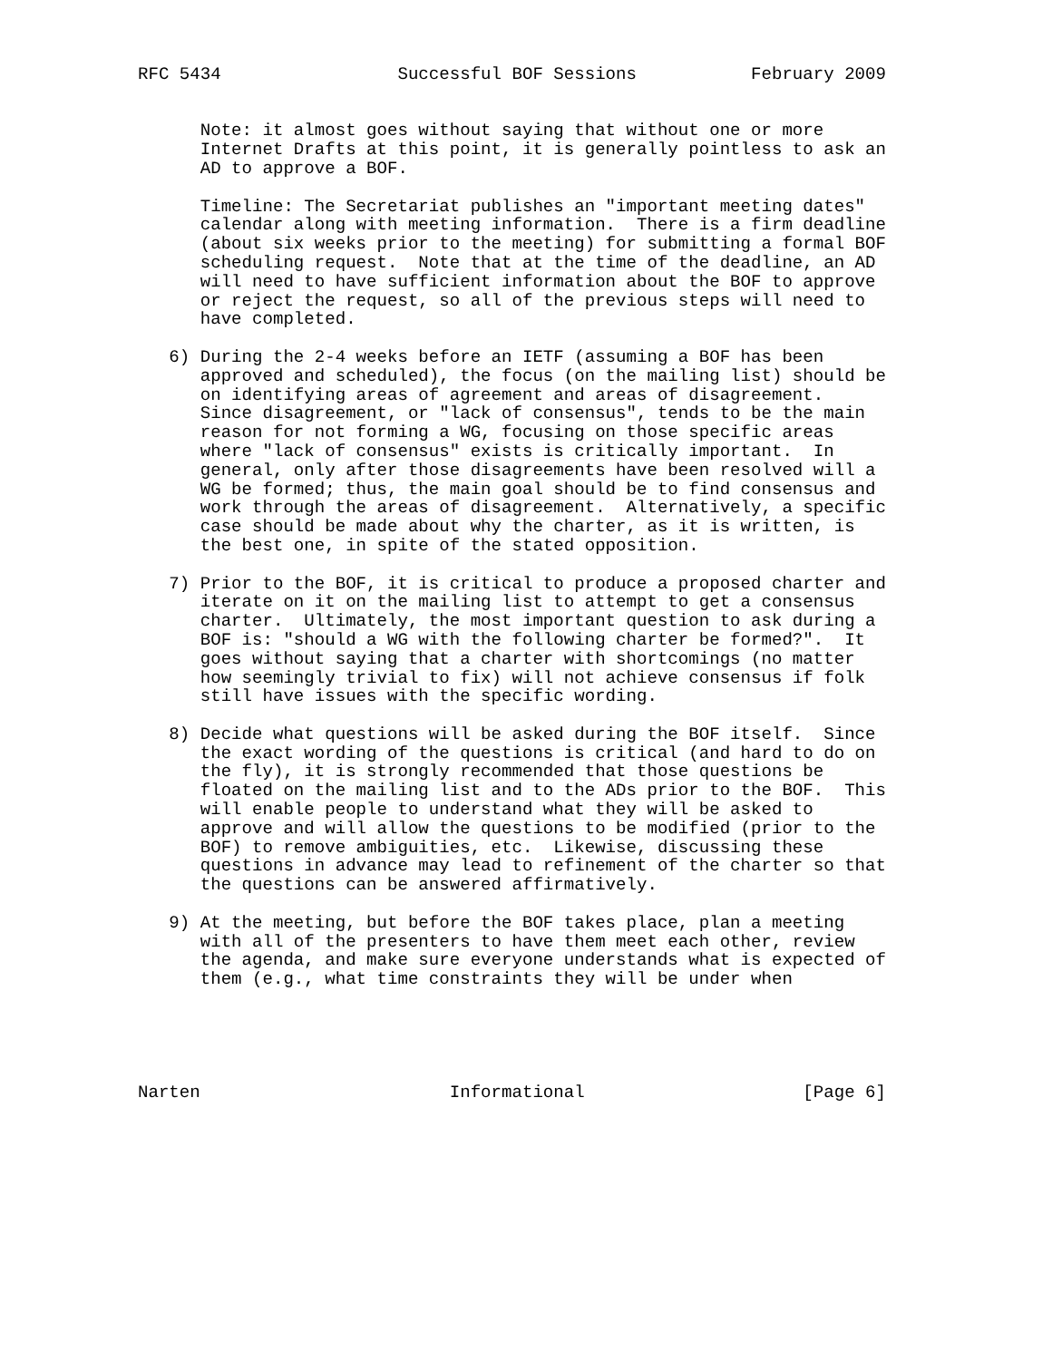RFC 5434                 Successful BOF Sessions           February 2009


      Note: it almost goes without saying that without one or more
      Internet Drafts at this point, it is generally pointless to ask an
      AD to approve a BOF.

      Timeline: The Secretariat publishes an "important meeting dates"
      calendar along with meeting information.  There is a firm deadline
      (about six weeks prior to the meeting) for submitting a formal BOF
      scheduling request.  Note that at the time of the deadline, an AD
      will need to have sufficient information about the BOF to approve
      or reject the request, so all of the previous steps will need to
      have completed.

   6) During the 2-4 weeks before an IETF (assuming a BOF has been
      approved and scheduled), the focus (on the mailing list) should be
      on identifying areas of agreement and areas of disagreement.
      Since disagreement, or "lack of consensus", tends to be the main
      reason for not forming a WG, focusing on those specific areas
      where "lack of consensus" exists is critically important.  In
      general, only after those disagreements have been resolved will a
      WG be formed; thus, the main goal should be to find consensus and
      work through the areas of disagreement.  Alternatively, a specific
      case should be made about why the charter, as it is written, is
      the best one, in spite of the stated opposition.

   7) Prior to the BOF, it is critical to produce a proposed charter and
      iterate on it on the mailing list to attempt to get a consensus
      charter.  Ultimately, the most important question to ask during a
      BOF is: "should a WG with the following charter be formed?".  It
      goes without saying that a charter with shortcomings (no matter
      how seemingly trivial to fix) will not achieve consensus if folk
      still have issues with the specific wording.

   8) Decide what questions will be asked during the BOF itself.  Since
      the exact wording of the questions is critical (and hard to do on
      the fly), it is strongly recommended that those questions be
      floated on the mailing list and to the ADs prior to the BOF.  This
      will enable people to understand what they will be asked to
      approve and will allow the questions to be modified (prior to the
      BOF) to remove ambiguities, etc.  Likewise, discussing these
      questions in advance may lead to refinement of the charter so that
      the questions can be answered affirmatively.

   9) At the meeting, but before the BOF takes place, plan a meeting
      with all of the presenters to have them meet each other, review
      the agenda, and make sure everyone understands what is expected of
      them (e.g., what time constraints they will be under when





Narten                        Informational                     [Page 6]